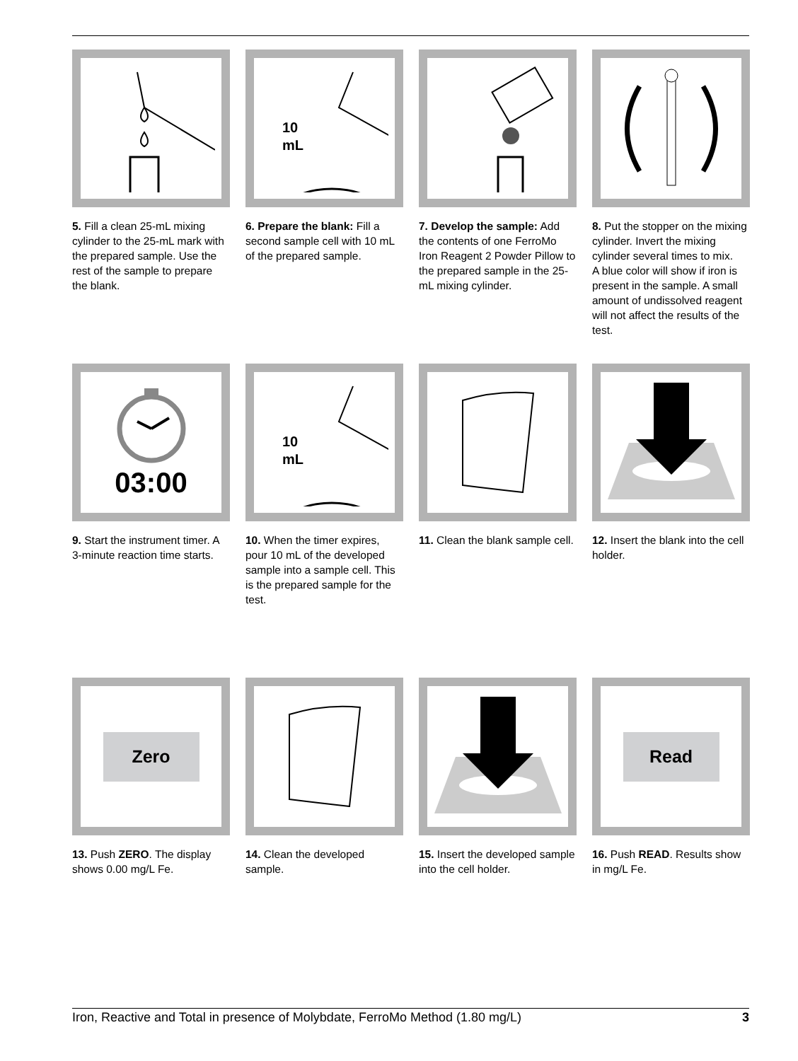5. Fill a clean 25-mL mixing cylinder to the 25-mL mark with the prepared sample. Use the rest of the sample to prepare the blank.
10
mL
6. Prepare the blank: Fill a second sample cell with 10 mL of the prepared sample.
7. Develop the sample: Add the contents of one FerroMo Iron Reagent 2 Powder Pillow to the prepared sample in the 25-mL mixing cylinder.
8. Put the stopper on the mixing cylinder. Invert the mixing cylinder several times to mix.
A blue color will show if iron is present in the sample. A small amount of undissolved reagent will not affect the results of the test.
03:00
9. Start the instrument timer. A 3-minute reaction time starts.
10
mL
10. When the timer expires, pour 10 mL of the developed sample into a sample cell. This is the prepared sample for the test.
11. Clean the blank sample cell.
12. Insert the blank into the cell holder.
Zero
13. Push ZERO. The display shows 0.00 mg/L Fe.
14. Clean the developed sample.
15. Insert the developed sample into the cell holder.
Read
16. Push READ. Results show in mg/L Fe.
Iron, Reactive and Total in presence of Molybdate, FerroMo Method (1.80 mg/L) 3